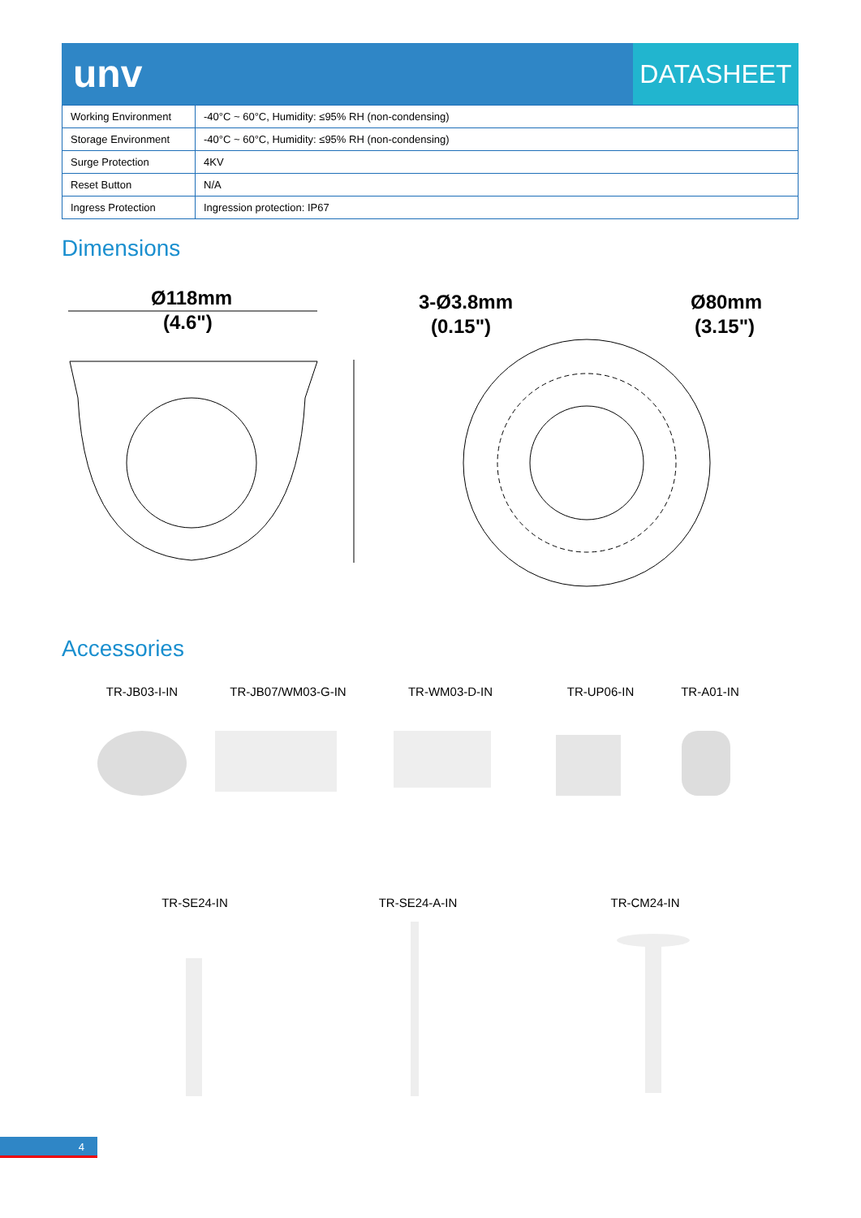unv
DATASHEET
| Working Environment | -40°C ~ 60°C, Humidity: ≤95% RH (non-condensing) |
| Storage Environment | -40°C ~ 60°C, Humidity: ≤95% RH (non-condensing) |
| Surge Protection | 4KV |
| Reset Button | N/A |
| Ingress Protection | Ingression protection: IP67 |
Dimensions
Ø118mm
(4.6")
3-Ø3.8mm
(0.15")
Ø80mm
(3.15")
Accessories
TR-JB03-I-IN TR-JB07/WM03-G-IN TR-WM03-D-IN TR-UP06-IN TR-A01-IN
TR-SE24-IN TR-SE24-A-IN TR-CM24-IN
4